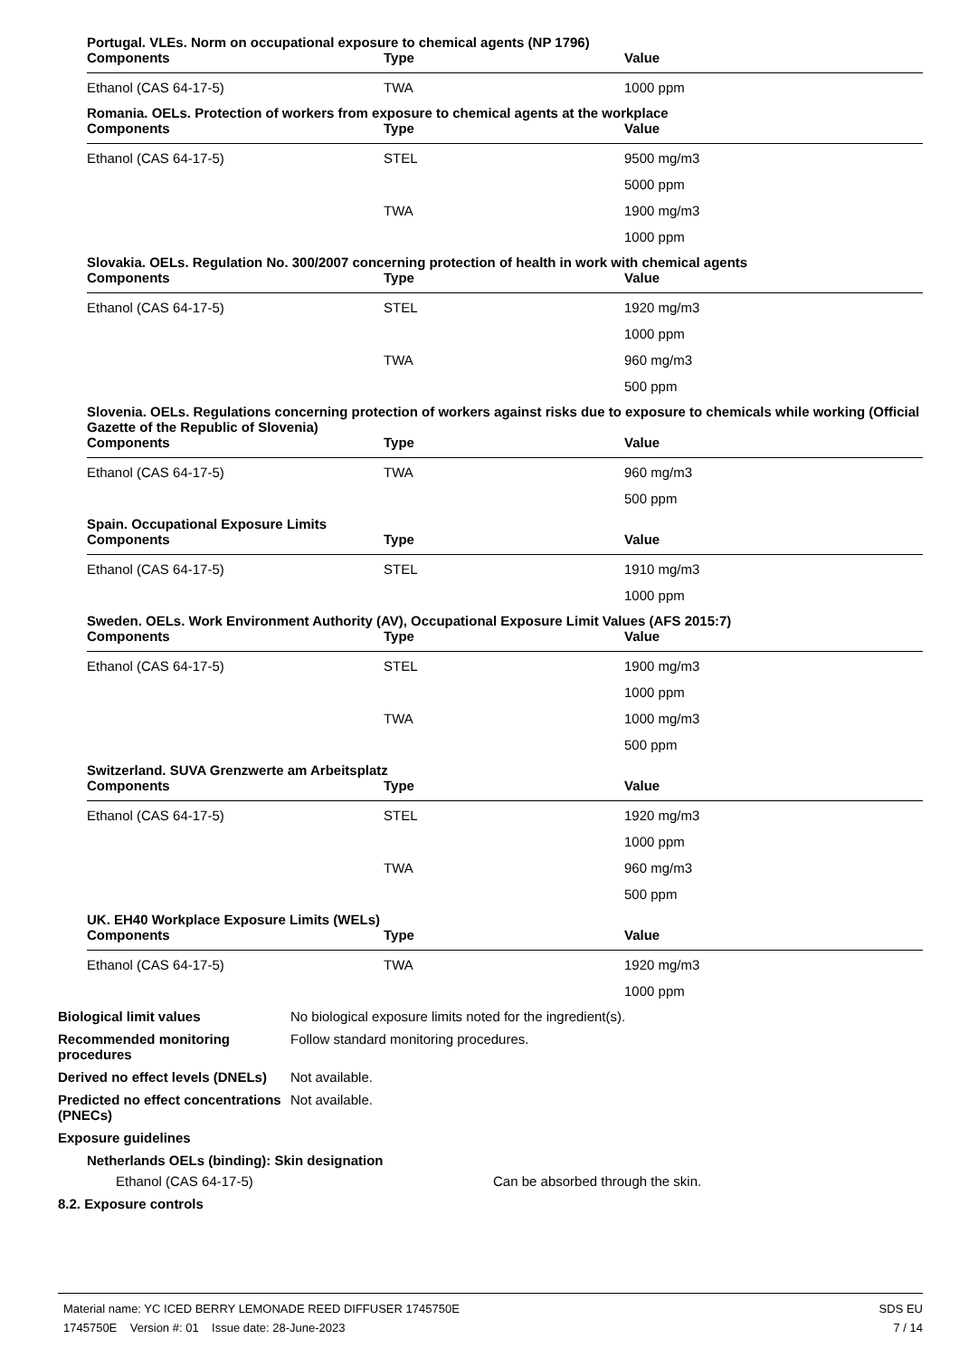Portugal. VLEs. Norm on occupational exposure to chemical agents (NP 1796)
| Components | Type | Value |
| --- | --- | --- |
| Ethanol (CAS 64-17-5) | TWA | 1000 ppm |
Romania. OELs. Protection of workers from exposure to chemical agents at the workplace
| Components | Type | Value |
| --- | --- | --- |
| Ethanol (CAS 64-17-5) | STEL | 9500 mg/m3 |
| | | 5000 ppm |
| | TWA | 1900 mg/m3 |
| | | 1000 ppm |
Slovakia. OELs. Regulation No. 300/2007 concerning protection of health in work with chemical agents
| Components | Type | Value |
| --- | --- | --- |
| Ethanol (CAS 64-17-5) | STEL | 1920 mg/m3 |
| | | 1000 ppm |
| | TWA | 960 mg/m3 |
| | | 500 ppm |
Slovenia. OELs. Regulations concerning protection of workers against risks due to exposure to chemicals while working (Official Gazette of the Republic of Slovenia)
| Components | Type | Value |
| --- | --- | --- |
| Ethanol (CAS 64-17-5) | TWA | 960 mg/m3 |
| | | 500 ppm |
Spain. Occupational Exposure Limits
| Components | Type | Value |
| --- | --- | --- |
| Ethanol (CAS 64-17-5) | STEL | 1910 mg/m3 |
| | | 1000 ppm |
Sweden. OELs. Work Environment Authority (AV), Occupational Exposure Limit Values (AFS 2015:7)
| Components | Type | Value |
| --- | --- | --- |
| Ethanol (CAS 64-17-5) | STEL | 1900 mg/m3 |
| | | 1000 ppm |
| | TWA | 1000 mg/m3 |
| | | 500 ppm |
Switzerland. SUVA Grenzwerte am Arbeitsplatz
| Components | Type | Value |
| --- | --- | --- |
| Ethanol (CAS 64-17-5) | STEL | 1920 mg/m3 |
| | | 1000 ppm |
| | TWA | 960 mg/m3 |
| | | 500 ppm |
UK. EH40 Workplace Exposure Limits (WELs)
| Components | Type | Value |
| --- | --- | --- |
| Ethanol (CAS 64-17-5) | TWA | 1920 mg/m3 |
| | | 1000 ppm |
Biological limit values No biological exposure limits noted for the ingredient(s).
Recommended monitoring procedures
Follow standard monitoring procedures.
Derived no effect levels (DNELs)
Not available.
Predicted no effect concentrations (PNECs)
Not available.
Exposure guidelines
Netherlands OELs (binding): Skin designation
Ethanol (CAS 64-17-5) Can be absorbed through the skin.
8.2. Exposure controls
Material name: YC ICED BERRY LEMONADE REED DIFFUSER 1745750E
1745750E Version #: 01 Issue date: 28-June-2023
SDS EU
7 / 14